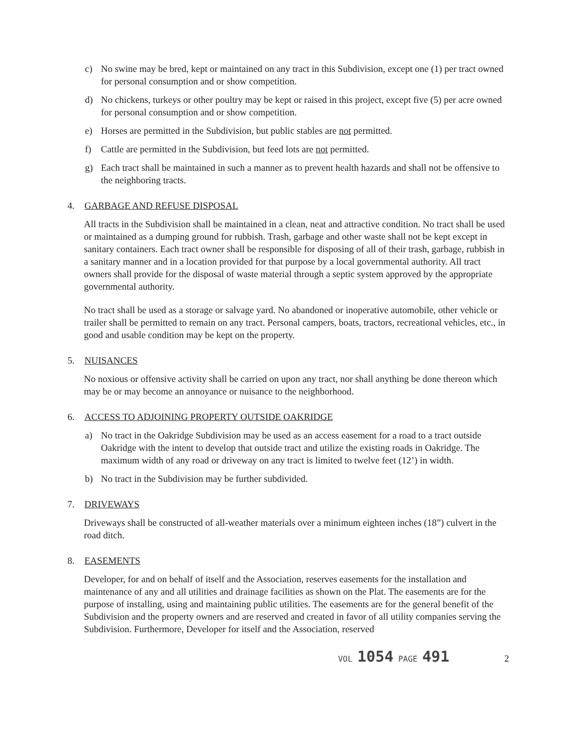c) No swine may be bred, kept or maintained on any tract in this Subdivision, except one (1) per tract owned for personal consumption and or show competition.
d) No chickens, turkeys or other poultry may be kept or raised in this project, except five (5) per acre owned for personal consumption and or show competition.
e) Horses are permitted in the Subdivision, but public stables are not permitted.
f) Cattle are permitted in the Subdivision, but feed lots are not permitted.
g) Each tract shall be maintained in such a manner as to prevent health hazards and shall not be offensive to the neighboring tracts.
4. GARBAGE AND REFUSE DISPOSAL
All tracts in the Subdivision shall be maintained in a clean, neat and attractive condition. No tract shall be used or maintained as a dumping ground for rubbish. Trash, garbage and other waste shall not be kept except in sanitary containers. Each tract owner shall be responsible for disposing of all of their trash, garbage, rubbish in a sanitary manner and in a location provided for that purpose by a local governmental authority. All tract owners shall provide for the disposal of waste material through a septic system approved by the appropriate governmental authority.
No tract shall be used as a storage or salvage yard. No abandoned or inoperative automobile, other vehicle or trailer shall be permitted to remain on any tract. Personal campers, boats, tractors, recreational vehicles, etc., in good and usable condition may be kept on the property.
5. NUISANCES
No noxious or offensive activity shall be carried on upon any tract, nor shall anything be done thereon which may be or may become an annoyance or nuisance to the neighborhood.
6. ACCESS TO ADJOINING PROPERTY OUTSIDE OAKRIDGE
a) No tract in the Oakridge Subdivision may be used as an access easement for a road to a tract outside Oakridge with the intent to develop that outside tract and utilize the existing roads in Oakridge. The maximum width of any road or driveway on any tract is limited to twelve feet (12’) in width.
b) No tract in the Subdivision may be further subdivided.
7. DRIVEWAYS
Driveways shall be constructed of all-weather materials over a minimum eighteen inches (18”) culvert in the road ditch.
8. EASEMENTS
Developer, for and on behalf of itself and the Association, reserves easements for the installation and maintenance of any and all utilities and drainage facilities as shown on the Plat. The easements are for the purpose of installing, using and maintaining public utilities. The easements are for the general benefit of the Subdivision and the property owners and are reserved and created in favor of all utility companies serving the Subdivision. Furthermore, Developer for itself and the Association, reserved
VOL 1054 PAGE 491 2